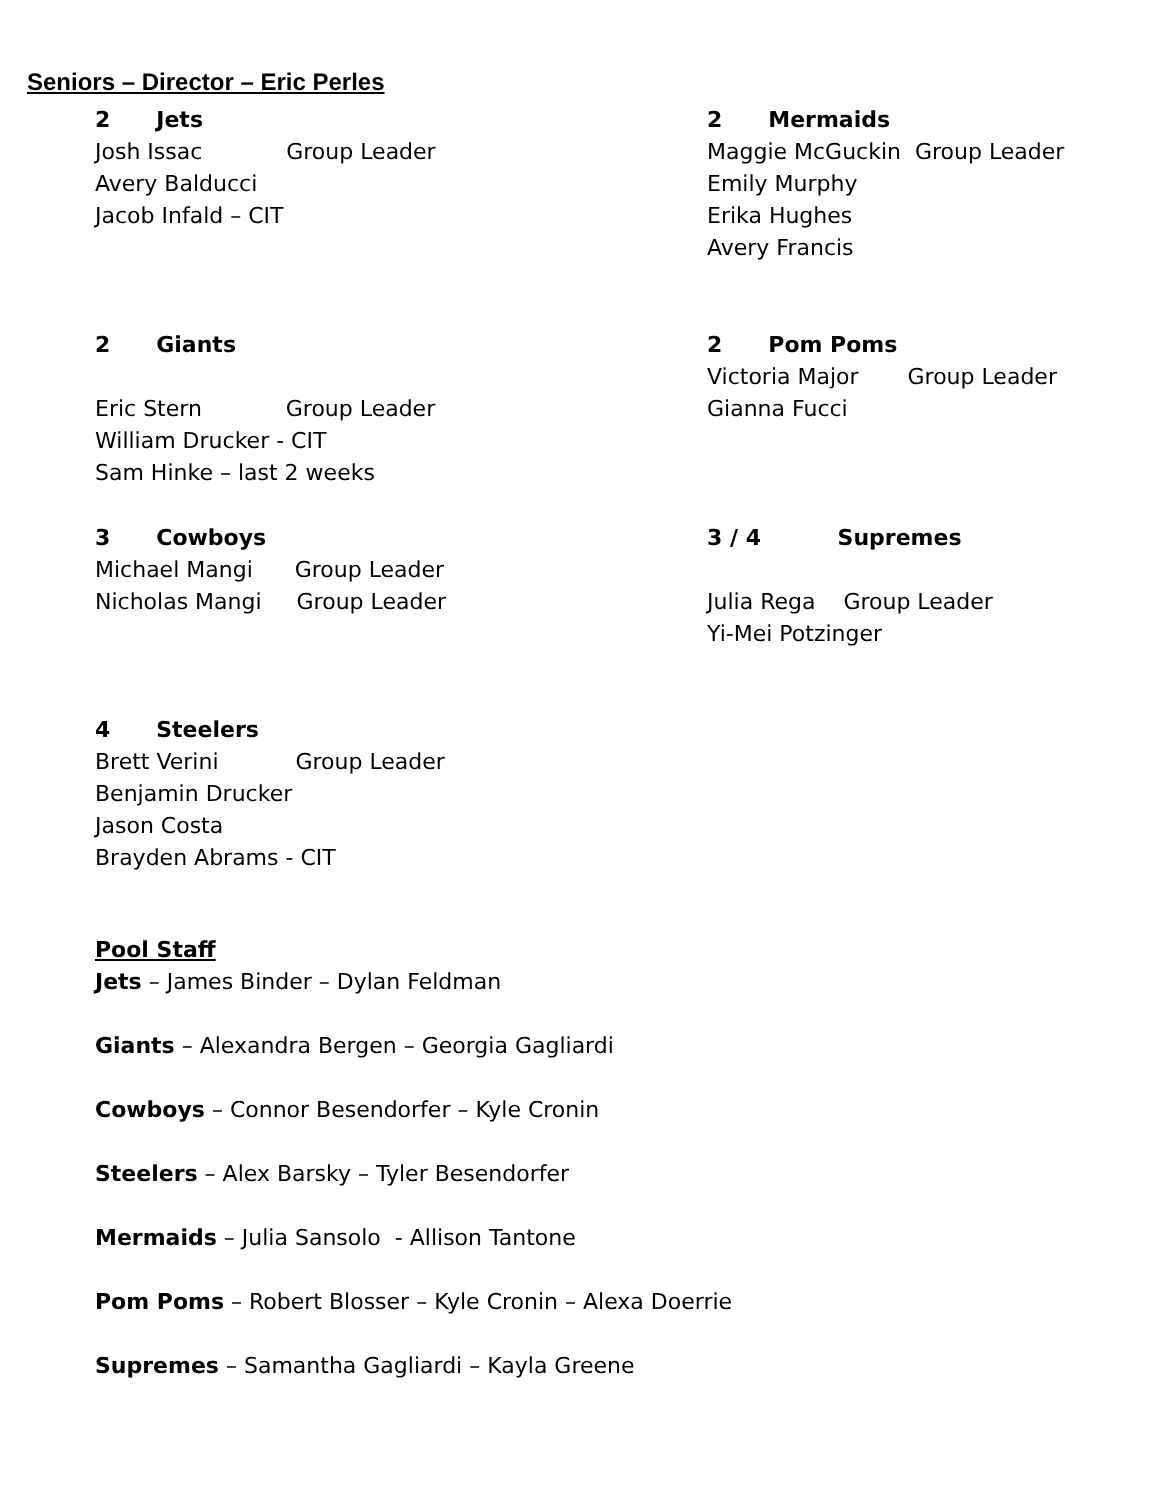Seniors – Director – Eric Perles
2 Jets
Josh Issac Group Leader
Avery Balducci
Jacob Infald – CIT
2 Mermaids
Maggie McGuckin Group Leader
Emily Murphy
Erika Hughes
Avery Francis
2 Giants
Eric Stern Group Leader
William Drucker - CIT
Sam Hinke – last 2 weeks
2 Pom Poms
Victoria Major Group Leader
Gianna Fucci
3 Cowboys
Michael Mangi Group Leader
Nicholas Mangi Group Leader
3 / 4 Supremes
Julia Rega Group Leader
Yi-Mei Potzinger
4 Steelers
Brett Verini Group Leader
Benjamin Drucker
Jason Costa
Brayden Abrams - CIT
Pool Staff
Jets – James Binder – Dylan Feldman
Giants – Alexandra Bergen – Georgia Gagliardi
Cowboys – Connor Besendorfer – Kyle Cronin
Steelers – Alex Barsky – Tyler Besendorfer
Mermaids – Julia Sansolo - Allison Tantone
Pom Poms – Robert Blosser – Kyle Cronin – Alexa Doerrie
Supremes – Samantha Gagliardi – Kayla Greene